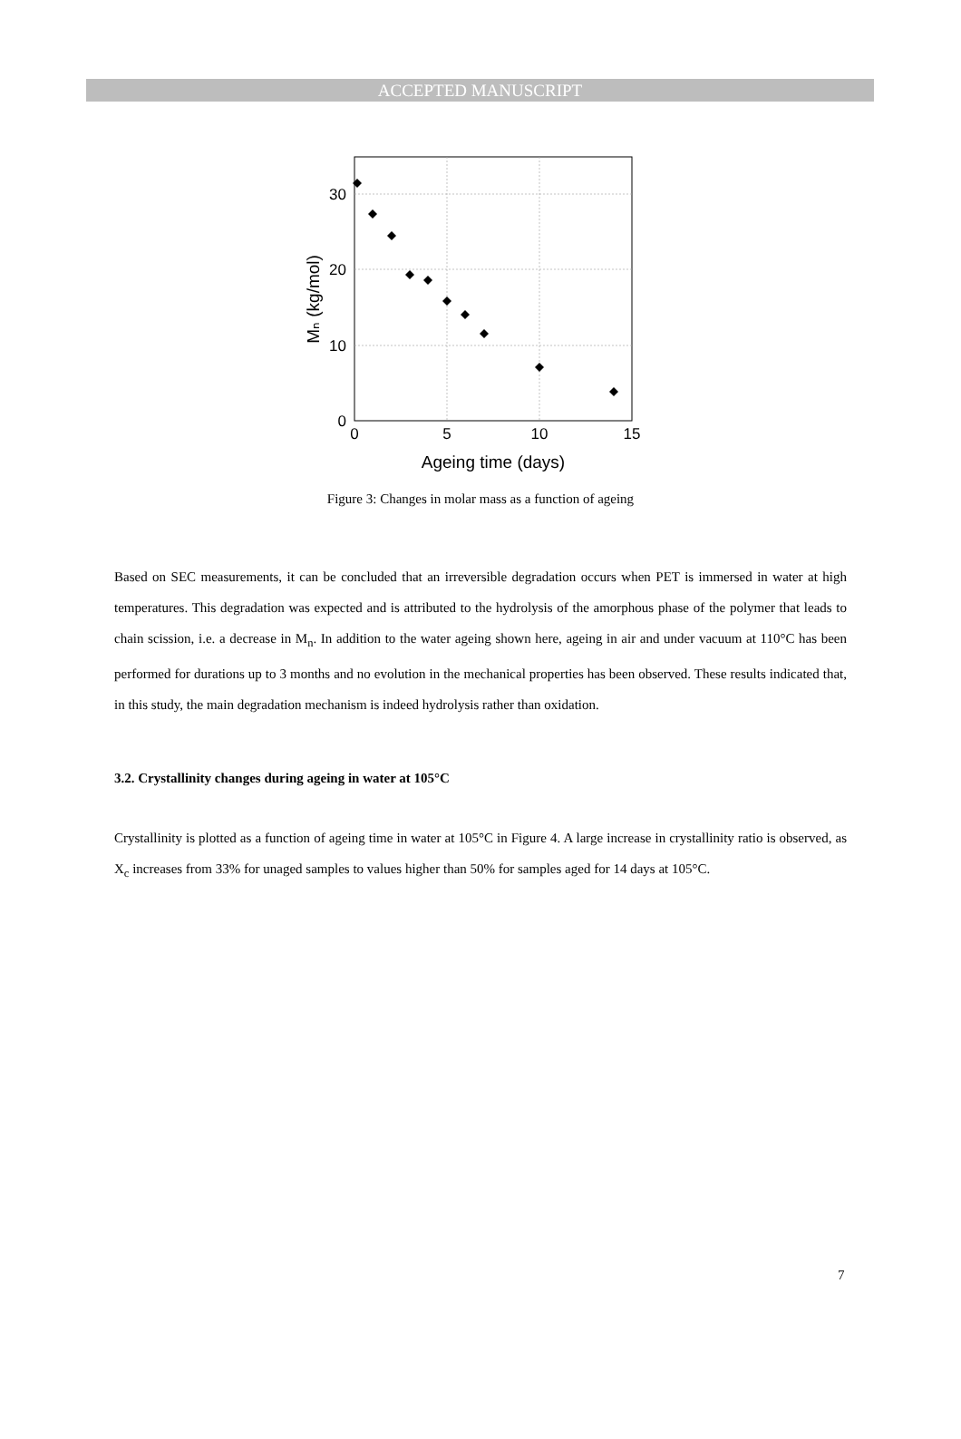ACCEPTED MANUSCRIPT
30
20
10
0
0
5
10
15
Ageing time (days)
Mₙ (kg/mol)
Figure 3: Changes in molar mass as a function of ageing
Based on SEC measurements, it can be concluded that an irreversible degradation occurs when PET is immersed in water at high temperatures. This degradation was expected and is attributed to the hydrolysis of the amorphous phase of the polymer that leads to chain scission, i.e. a decrease in M<sub>n</sub>. In addition to the water ageing shown here, ageing in air and under vacuum at 110°C has been performed for durations up to 3 months and no evolution in the mechanical properties has been observed. These results indicated that, in this study, the main degradation mechanism is indeed hydrolysis rather than oxidation.
3.2. Crystallinity changes during ageing in water at 105°C
Crystallinity is plotted as a function of ageing time in water at 105°C in Figure 4. A large increase in crystallinity ratio is observed, as X<sub>c</sub> increases from 33% for unaged samples to values higher than 50% for samples aged for 14 days at 105°C.
7